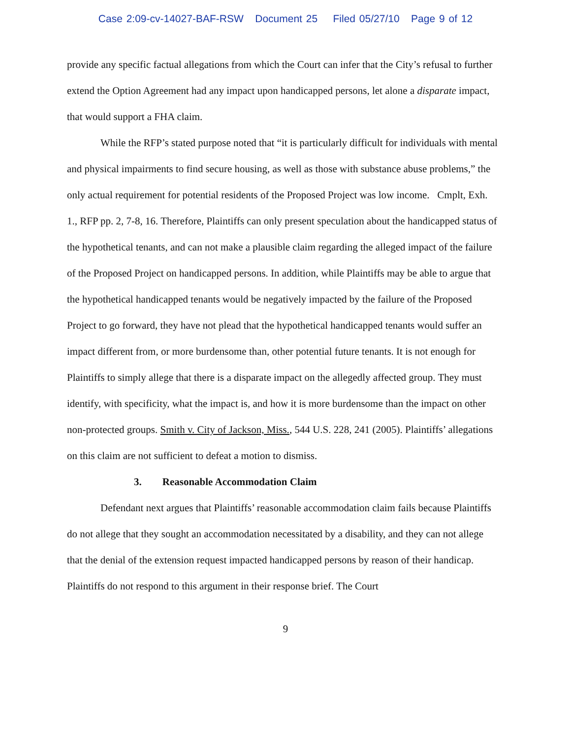Case 2:09-cv-14027-BAF-RSW Document 25 Filed 05/27/10 Page 9 of 12
provide any specific factual allegations from which the Court can infer that the City’s refusal to further extend the Option Agreement had any impact upon handicapped persons, let alone a disparate impact, that would support a FHA claim.
While the RFP’s stated purpose noted that “it is particularly difficult for individuals with mental and physical impairments to find secure housing, as well as those with substance abuse problems,” the only actual requirement for potential residents of the Proposed Project was low income. Cmplt, Exh. 1., RFP pp. 2, 7-8, 16. Therefore, Plaintiffs can only present speculation about the handicapped status of the hypothetical tenants, and can not make a plausible claim regarding the alleged impact of the failure of the Proposed Project on handicapped persons. In addition, while Plaintiffs may be able to argue that the hypothetical handicapped tenants would be negatively impacted by the failure of the Proposed Project to go forward, they have not plead that the hypothetical handicapped tenants would suffer an impact different from, or more burdensome than, other potential future tenants. It is not enough for Plaintiffs to simply allege that there is a disparate impact on the allegedly affected group. They must identify, with specificity, what the impact is, and how it is more burdensome than the impact on other non-protected groups. Smith v. City of Jackson, Miss., 544 U.S. 228, 241 (2005). Plaintiffs’ allegations on this claim are not sufficient to defeat a motion to dismiss.
3. Reasonable Accommodation Claim
Defendant next argues that Plaintiffs’ reasonable accommodation claim fails because Plaintiffs do not allege that they sought an accommodation necessitated by a disability, and they can not allege that the denial of the extension request impacted handicapped persons by reason of their handicap. Plaintiffs do not respond to this argument in their response brief. The Court
9